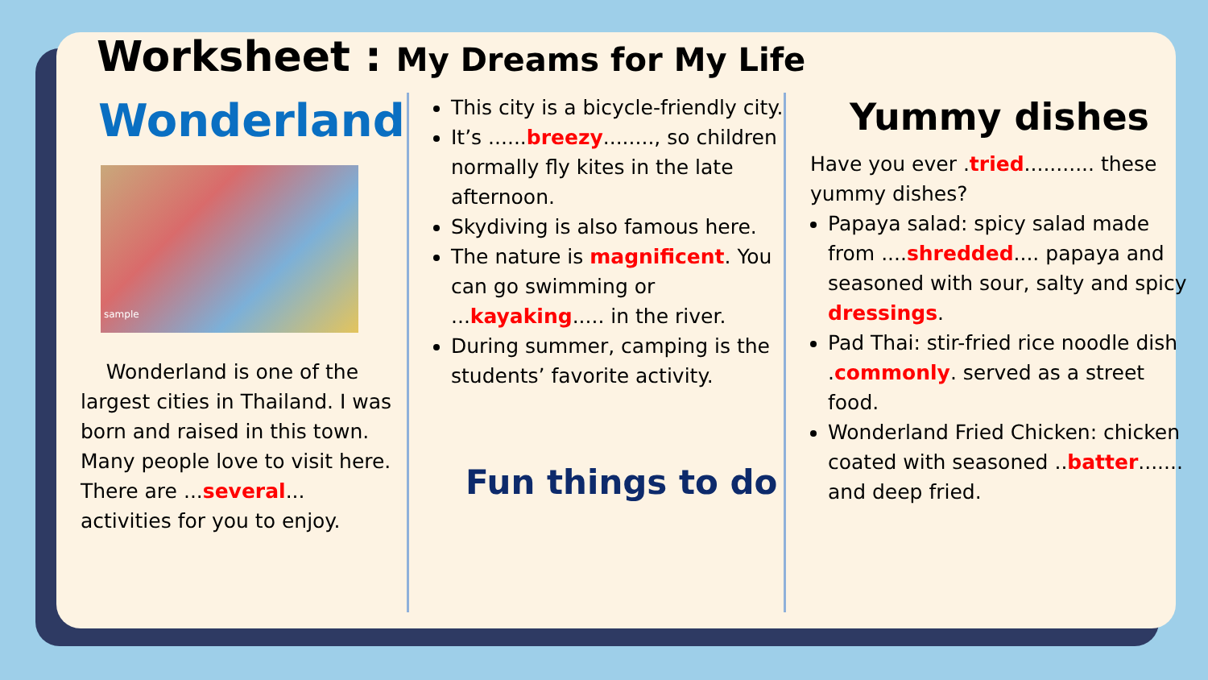Worksheet : My Dreams for My Life
Wonderland
sample
Wonderland is one of the largest cities in Thailand. I was born and raised in this town. Many people love to visit here. There are ...several... activities for you to enjoy.
This city is a bicycle-friendly city.
It’s ......breezy........, so children normally fly kites in the late afternoon.
Skydiving is also famous here.
The nature is magnificent. You can go swimming or ...kayaking..... in the river.
During summer, camping is the students’ favorite activity.
Fun things to do
Yummy dishes
Have you ever .tried........... these yummy dishes?
Papaya salad: spicy salad made from ....shredded.... papaya and seasoned with sour, salty and spicy dressings.
Pad Thai: stir-fried rice noodle dish .commonly. served as a street food.
Wonderland Fried Chicken: chicken coated with seasoned ..batter....... and deep fried.